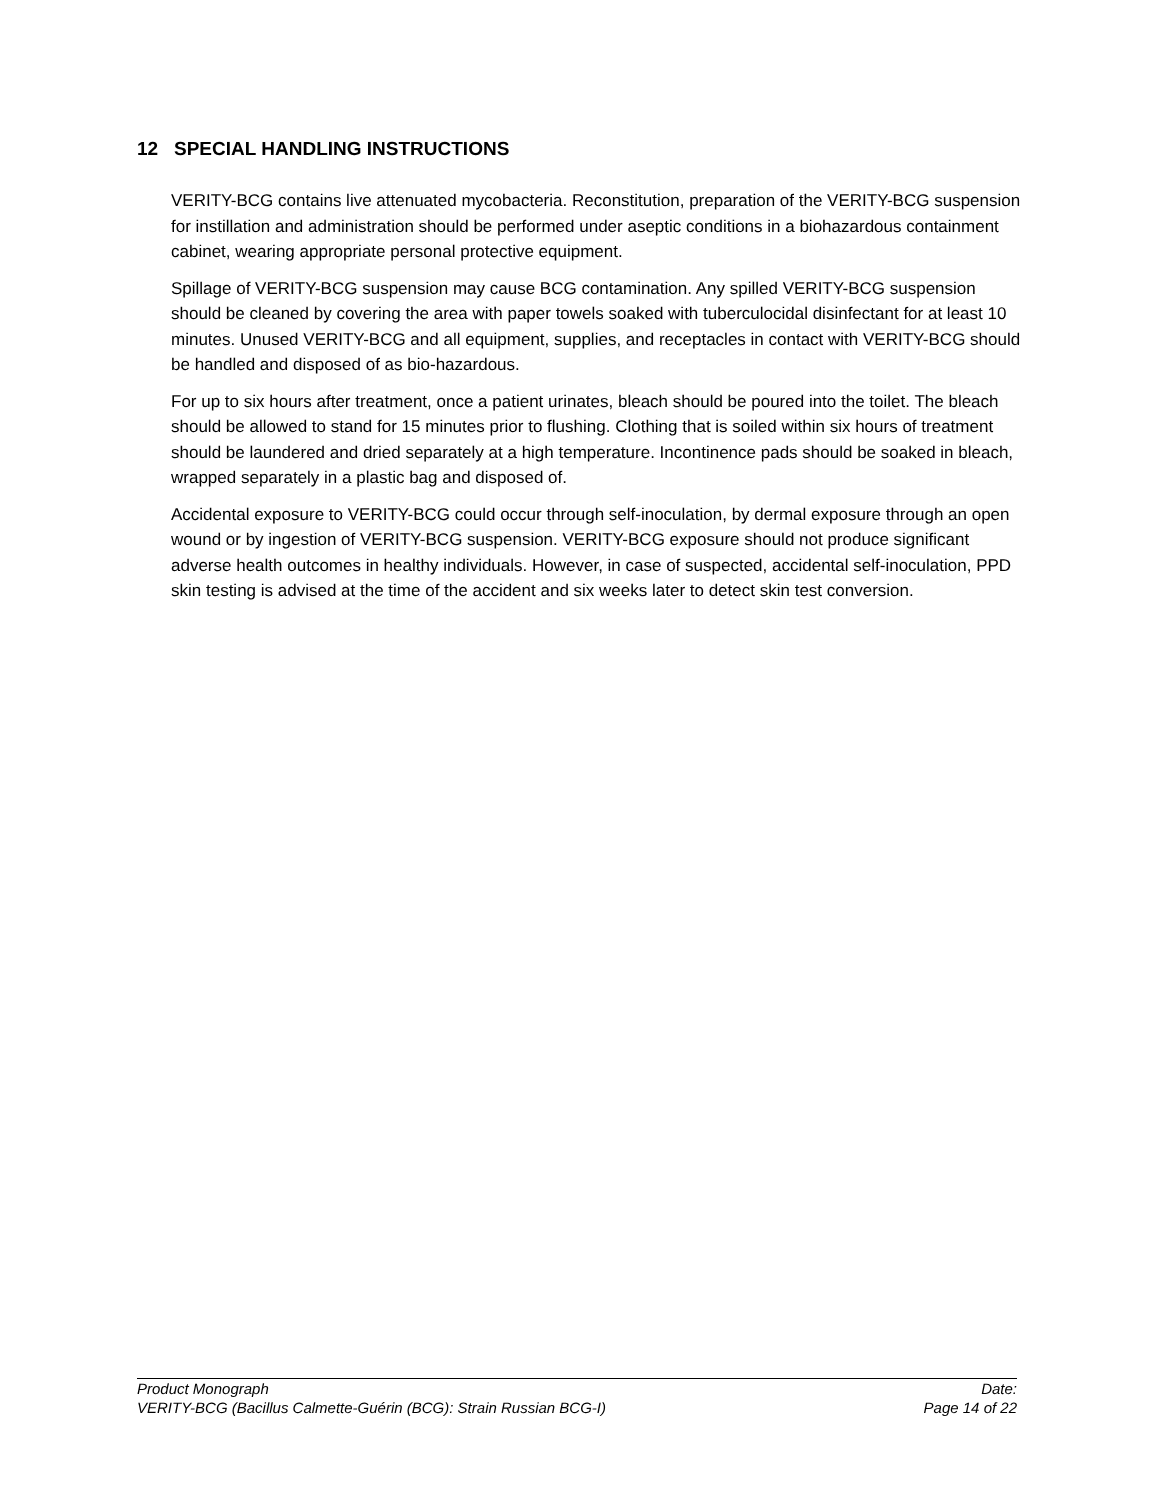12 SPECIAL HANDLING INSTRUCTIONS
VERITY-BCG contains live attenuated mycobacteria. Reconstitution, preparation of the VERITY-BCG suspension for instillation and administration should be performed under aseptic conditions in a biohazardous containment cabinet, wearing appropriate personal protective equipment.
Spillage of VERITY-BCG suspension may cause BCG contamination. Any spilled VERITY-BCG suspension should be cleaned by covering the area with paper towels soaked with tuberculocidal disinfectant for at least 10 minutes. Unused VERITY-BCG and all equipment, supplies, and receptacles in contact with VERITY-BCG should be handled and disposed of as bio-hazardous.
For up to six hours after treatment, once a patient urinates, bleach should be poured into the toilet. The bleach should be allowed to stand for 15 minutes prior to flushing. Clothing that is soiled within six hours of treatment should be laundered and dried separately at a high temperature. Incontinence pads should be soaked in bleach, wrapped separately in a plastic bag and disposed of.
Accidental exposure to VERITY-BCG could occur through self-inoculation, by dermal exposure through an open wound or by ingestion of VERITY-BCG suspension. VERITY-BCG exposure should not produce significant adverse health outcomes in healthy individuals. However, in case of suspected, accidental self-inoculation, PPD skin testing is advised at the time of the accident and six weeks later to detect skin test conversion.
Product Monograph Date:
VERITY-BCG (Bacillus Calmette-Guérin (BCG): Strain Russian BCG-I) Page 14 of 22